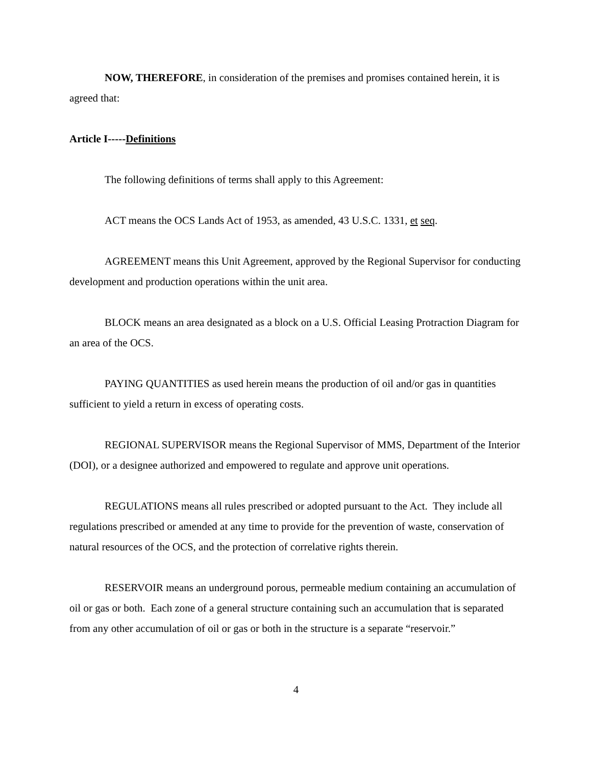NOW, THEREFORE, in consideration of the premises and promises contained herein, it is agreed that:
Article I-----Definitions
The following definitions of terms shall apply to this Agreement:
ACT means the OCS Lands Act of 1953, as amended, 43 U.S.C. 1331, et seq.
AGREEMENT means this Unit Agreement, approved by the Regional Supervisor for conducting development and production operations within the unit area.
BLOCK means an area designated as a block on a U.S. Official Leasing Protraction Diagram for an area of the OCS.
PAYING QUANTITIES as used herein means the production of oil and/or gas in quantities sufficient to yield a return in excess of operating costs.
REGIONAL SUPERVISOR means the Regional Supervisor of MMS, Department of the Interior (DOI), or a designee authorized and empowered to regulate and approve unit operations.
REGULATIONS means all rules prescribed or adopted pursuant to the Act. They include all regulations prescribed or amended at any time to provide for the prevention of waste, conservation of natural resources of the OCS, and the protection of correlative rights therein.
RESERVOIR means an underground porous, permeable medium containing an accumulation of oil or gas or both. Each zone of a general structure containing such an accumulation that is separated from any other accumulation of oil or gas or both in the structure is a separate “reservoir.”
4